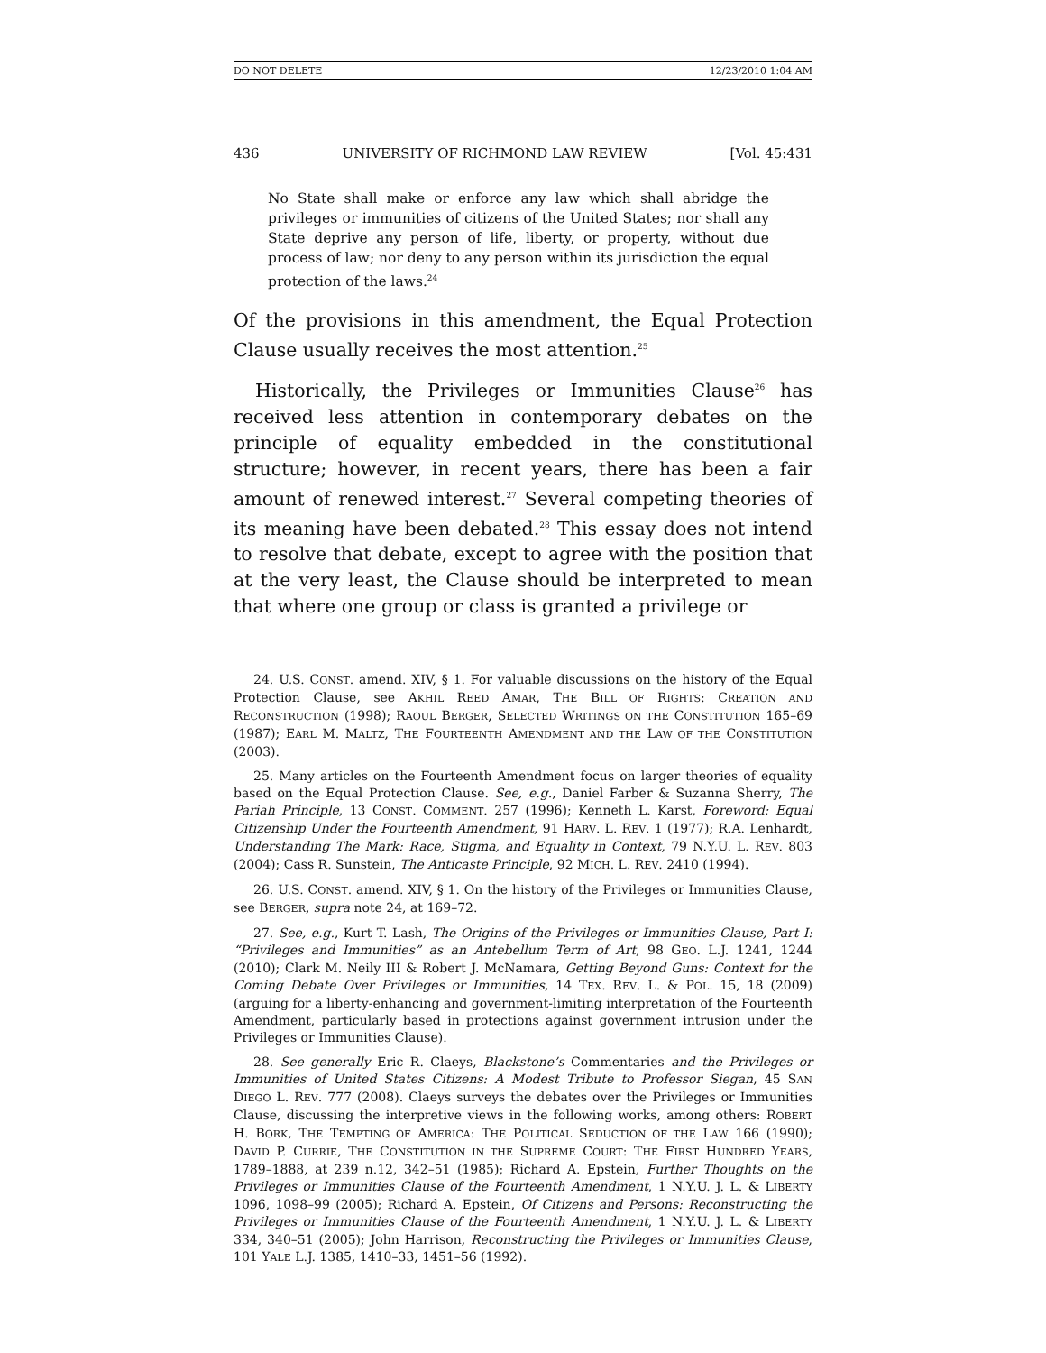DO NOT DELETE 12/23/2010 1:04 AM
436 UNIVERSITY OF RICHMOND LAW REVIEW [Vol. 45:431
No State shall make or enforce any law which shall abridge the privileges or immunities of citizens of the United States; nor shall any State deprive any person of life, liberty, or property, without due process of law; nor deny to any person within its jurisdiction the equal protection of the laws.<sup>24</sup>
Of the provisions in this amendment, the Equal Protection Clause usually receives the most attention.<sup>25</sup>
Historically, the Privileges or Immunities Clause<sup>26</sup> has received less attention in contemporary debates on the principle of equality embedded in the constitutional structure; however, in recent years, there has been a fair amount of renewed interest.<sup>27</sup> Several competing theories of its meaning have been debated.<sup>28</sup> This essay does not intend to resolve that debate, except to agree with the position that at the very least, the Clause should be interpreted to mean that where one group or class is granted a privilege or
24. U.S. CONST. amend. XIV, § 1. For valuable discussions on the history of the Equal Protection Clause, see AKHIL REED AMAR, THE BILL OF RIGHTS: CREATION AND RECONSTRUCTION (1998); RAOUL BERGER, SELECTED WRITINGS ON THE CONSTITUTION 165–69 (1987); EARL M. MALTZ, THE FOURTEENTH AMENDMENT AND THE LAW OF THE CONSTITUTION (2003).
25. Many articles on the Fourteenth Amendment focus on larger theories of equality based on the Equal Protection Clause. See, e.g., Daniel Farber & Suzanna Sherry, The Pariah Principle, 13 CONST. COMMENT. 257 (1996); Kenneth L. Karst, Foreword: Equal Citizenship Under the Fourteenth Amendment, 91 HARV. L. REV. 1 (1977); R.A. Lenhardt, Understanding The Mark: Race, Stigma, and Equality in Context, 79 N.Y.U. L. REV. 803 (2004); Cass R. Sunstein, The Anticaste Principle, 92 MICH. L. REV. 2410 (1994).
26. U.S. CONST. amend. XIV, § 1. On the history of the Privileges or Immunities Clause, see BERGER, supra note 24, at 169–72.
27. See, e.g., Kurt T. Lash, The Origins of the Privileges or Immunities Clause, Part I: “Privileges and Immunities” as an Antebellum Term of Art, 98 GEO. L.J. 1241, 1244 (2010); Clark M. Neily III & Robert J. McNamara, Getting Beyond Guns: Context for the Coming Debate Over Privileges or Immunities, 14 TEX. REV. L. & POL. 15, 18 (2009) (arguing for a liberty-enhancing and government-limiting interpretation of the Fourteenth Amendment, particularly based in protections against government intrusion under the Privileges or Immunities Clause).
28. See generally Eric R. Claeys, Blackstone’s Commentaries and the Privileges or Immunities of United States Citizens: A Modest Tribute to Professor Siegan, 45 SAN DIEGO L. REV. 777 (2008). Claeys surveys the debates over the Privileges or Immunities Clause, discussing the interpretive views in the following works, among others: ROBERT H. BORK, THE TEMPTING OF AMERICA: THE POLITICAL SEDUCTION OF THE LAW 166 (1990); DAVID P. CURRIE, THE CONSTITUTION IN THE SUPREME COURT: THE FIRST HUNDRED YEARS, 1789–1888, at 239 n.12, 342–51 (1985); Richard A. Epstein, Further Thoughts on the Privileges or Immunities Clause of the Fourteenth Amendment, 1 N.Y.U. J. L. & LIBERTY 1096, 1098–99 (2005); Richard A. Epstein, Of Citizens and Persons: Reconstructing the Privileges or Immunities Clause of the Fourteenth Amendment, 1 N.Y.U. J. L. & LIBERTY 334, 340–51 (2005); John Harrison, Reconstructing the Privileges or Immunities Clause, 101 YALE L.J. 1385, 1410–33, 1451–56 (1992).